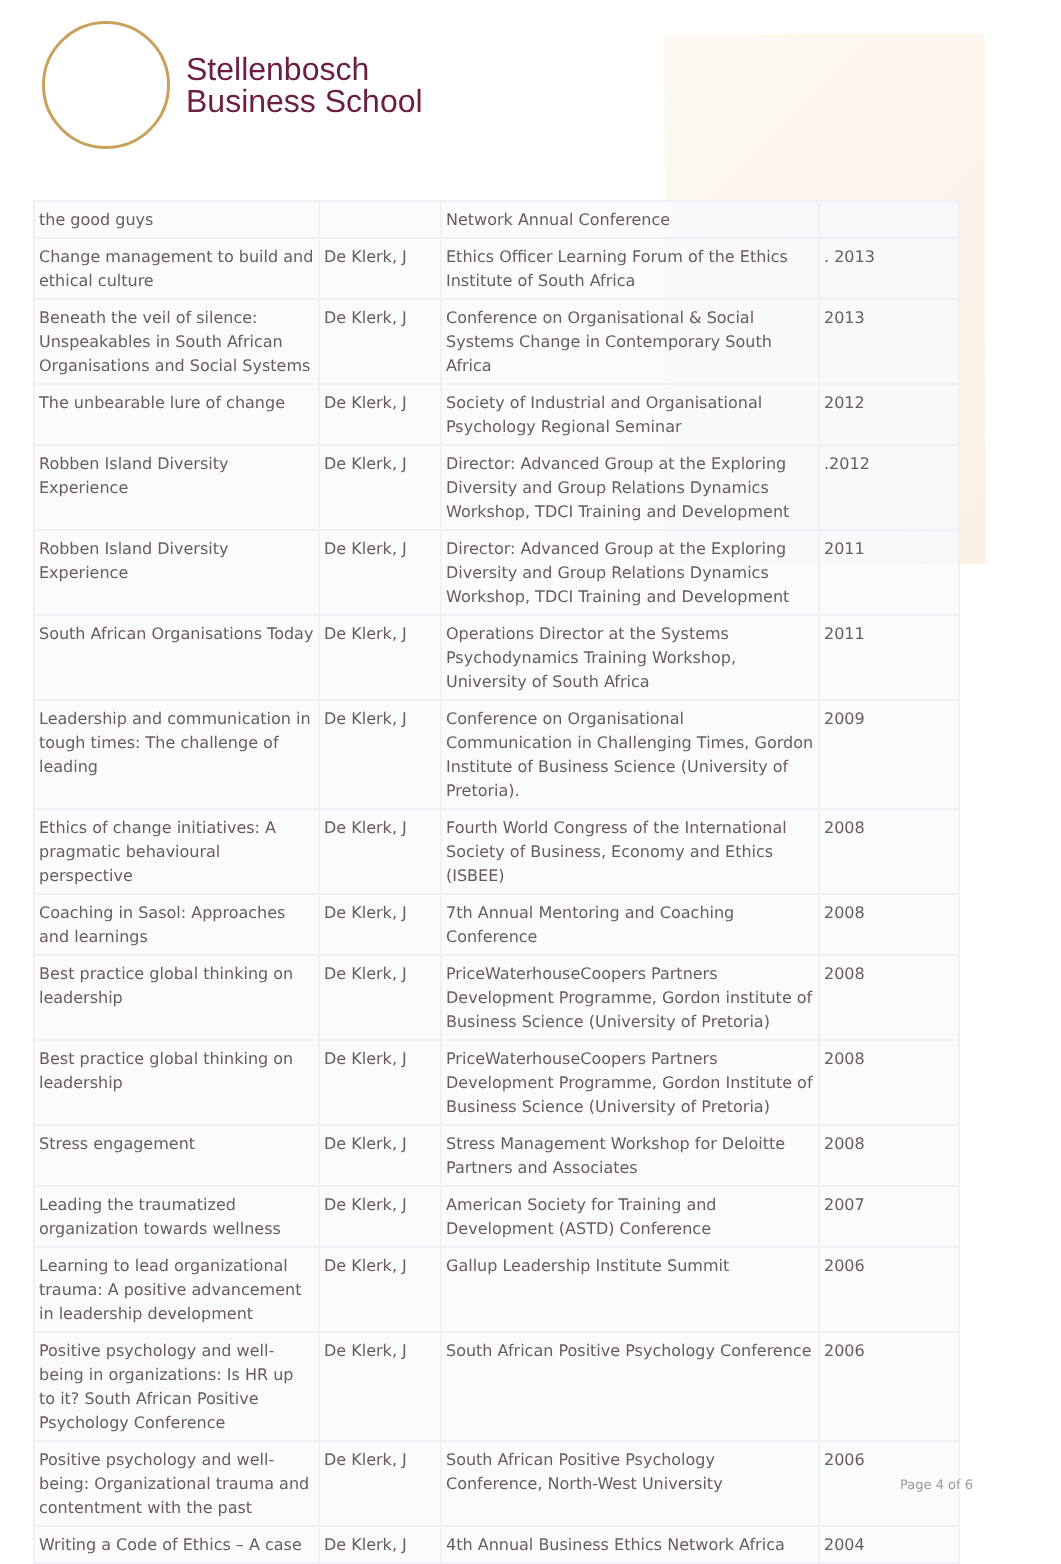Stellenbosch
Business School
| the good guys | | Network Annual Conference | |
| Change management to build and ethical culture | De Klerk, J | Ethics Officer Learning Forum of the Ethics Institute of South Africa | . 2013 |
| Beneath the veil of silence: Unspeakables in South African Organisations and Social Systems | De Klerk, J | Conference on Organisational & Social Systems Change in Contemporary South Africa | 2013 |
| The unbearable lure of change | De Klerk, J | Society of Industrial and Organisational Psychology Regional Seminar | 2012 |
| Robben Island Diversity Experience | De Klerk, J | Director: Advanced Group at the Exploring Diversity and Group Relations Dynamics Workshop, TDCI Training and Development | .2012 |
| Robben Island Diversity Experience | De Klerk, J | Director: Advanced Group at the Exploring Diversity and Group Relations Dynamics Workshop, TDCI Training and Development | 2011 |
| South African Organisations Today | De Klerk, J | Operations Director at the Systems Psychodynamics Training Workshop, University of South Africa | 2011 |
| Leadership and communication in tough times: The challenge of leading | De Klerk, J | Conference on Organisational Communication in Challenging Times, Gordon Institute of Business Science (University of Pretoria). | 2009 |
| Ethics of change initiatives: A pragmatic behavioural perspective | De Klerk, J | Fourth World Congress of the International Society of Business, Economy and Ethics (ISBEE) | 2008 |
| Coaching in Sasol: Approaches and learnings | De Klerk, J | 7th Annual Mentoring and Coaching Conference | 2008 |
| Best practice global thinking on leadership | De Klerk, J | PriceWaterhouseCoopers Partners Development Programme, Gordon institute of Business Science (University of Pretoria) | 2008 |
| Best practice global thinking on leadership | De Klerk, J | PriceWaterhouseCoopers Partners Development Programme, Gordon Institute of Business Science (University of Pretoria) | 2008 |
| Stress engagement | De Klerk, J | Stress Management Workshop for Deloitte Partners and Associates | 2008 |
| Leading the traumatized organization towards wellness | De Klerk, J | American Society for Training and Development (ASTD) Conference | 2007 |
| Learning to lead organizational trauma: A positive advancement in leadership development | De Klerk, J | Gallup Leadership Institute Summit | 2006 |
| Positive psychology and well-being in organizations: Is HR up to it? South African Positive Psychology Conference | De Klerk, J | South African Positive Psychology Conference | 2006 |
| Positive psychology and well-being: Organizational trauma and contentment with the past | De Klerk, J | South African Positive Psychology Conference, North-West University | 2006 |
| Writing a Code of Ethics – A case | De Klerk, J | 4th Annual Business Ethics Network Africa | 2004 |
Page 4 of 6